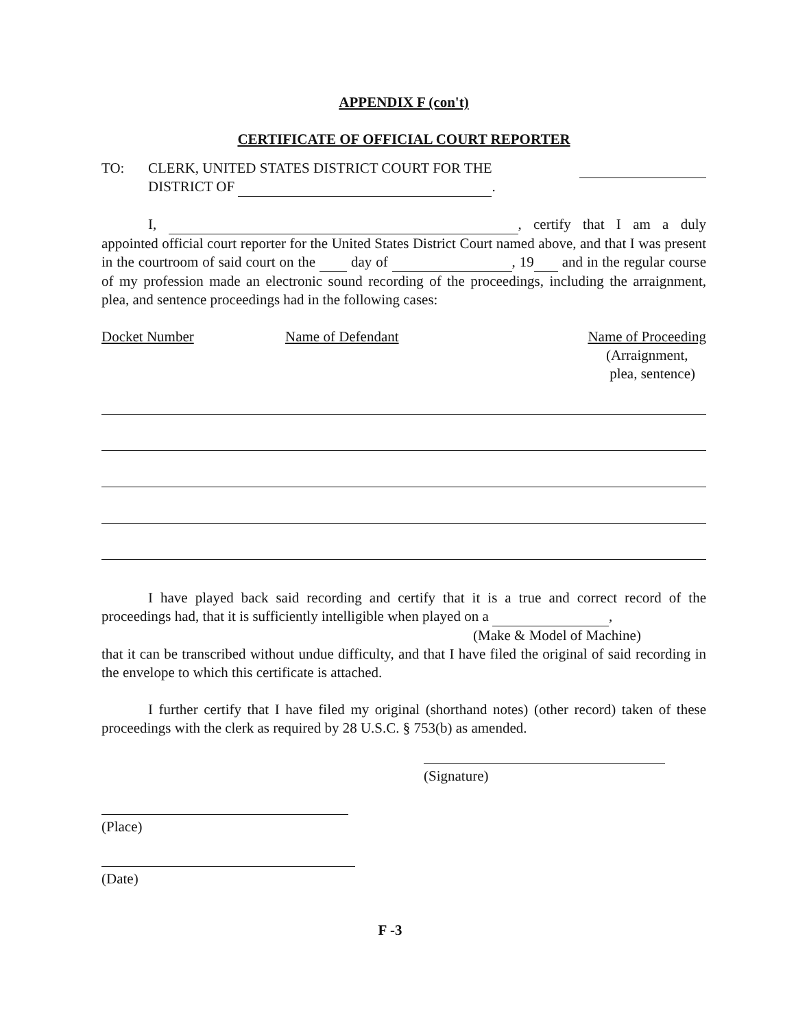APPENDIX F (con't)
CERTIFICATE OF OFFICIAL COURT REPORTER
TO: CLERK, UNITED STATES DISTRICT COURT FOR THE
DISTRICT OF .
I, , certify that I am a duly appointed official court reporter for the United States District Court named above, and that I was present in the courtroom of said court on the day of , 19 and in the regular course of my profession made an electronic sound recording of the proceedings, including the arraignment, plea, and sentence proceedings had in the following cases:
Docket Number Name of Defendant Name of Proceeding
(Arraignment,
plea, sentence)
I have played back said recording and certify that it is a true and correct record of the proceedings had, that it is sufficiently intelligible when played on a ,
(Make & Model of Machine)
that it can be transcribed without undue difficulty, and that I have filed the original of said recording in the envelope to which this certificate is attached.
I further certify that I have filed my original (shorthand notes) (other record) taken of these proceedings with the clerk as required by 28 U.S.C. § 753(b) as amended.
(Signature)
(Place)
(Date)
F -3